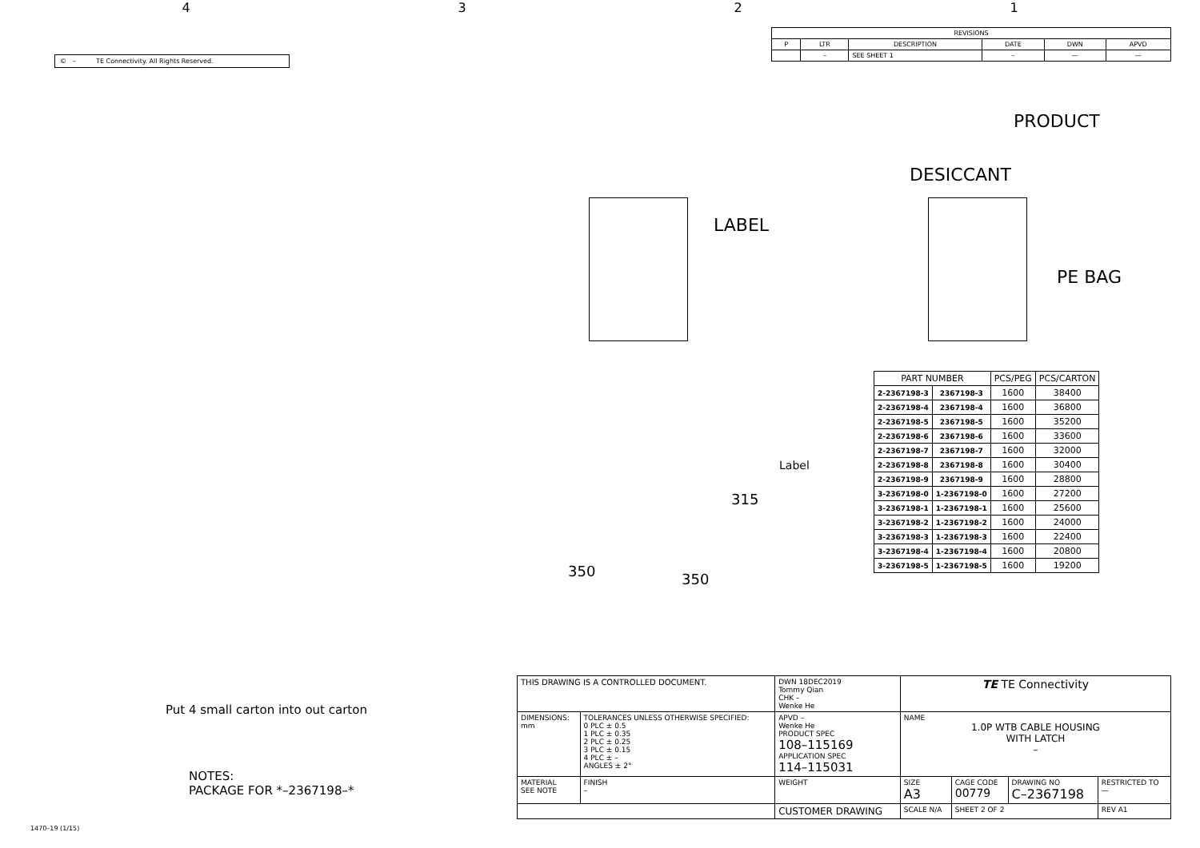4321
© – TE Connectivity. All Rights Reserved.
| REVISIONS | | | | | |
| --- | --- | --- | --- | --- | --- |
| P | LTR | DESCRIPTION | DATE | DWN | APVD |
| | – | SEE SHEET 1 | – | — | — |
PRODUCT
DESICCANT
LABEL
PE BAG
Label
315
350 350
| PART NUMBER | | PCS/PEG | PCS/CARTON |
| --- | --- | --- | --- |
| 2-2367198-3 | 2367198-3 | 1600 | 38400 |
| 2-2367198-4 | 2367198-4 | 1600 | 36800 |
| 2-2367198-5 | 2367198-5 | 1600 | 35200 |
| 2-2367198-6 | 2367198-6 | 1600 | 33600 |
| 2-2367198-7 | 2367198-7 | 1600 | 32000 |
| 2-2367198-8 | 2367198-8 | 1600 | 30400 |
| 2-2367198-9 | 2367198-9 | 1600 | 28800 |
| 3-2367198-0 | 1-2367198-0 | 1600 | 27200 |
| 3-2367198-1 | 1-2367198-1 | 1600 | 25600 |
| 3-2367198-2 | 1-2367198-2 | 1600 | 24000 |
| 3-2367198-3 | 1-2367198-3 | 1600 | 22400 |
| 3-2367198-4 | 1-2367198-4 | 1600 | 20800 |
| 3-2367198-5 | 1-2367198-5 | 1600 | 19200 |
Put 4 small carton into out carton
NOTES:
PACKAGE FOR *–2367198–*
| THIS DRAWING IS A CONTROLLED DOCUMENT. | | DWN 18DEC2019 Tommy Qian CHK – Wenke He | TE TE Connectivity | | | |
| DIMENSIONS: mm | TOLERANCES UNLESS OTHERWISE SPECIFIED: 0 PLC ± 0.5 1 PLC ± 0.35 2 PLC ± 0.25 3 PLC ± 0.15 4 PLC ± – ANGLES ± 2° | APVD – Wenke He PRODUCT SPEC 108–115169 APPLICATION SPEC 114–115031 | NAME 1.0P WTB CABLE HOUSING WITH LATCH – | | | |
| MATERIAL SEE NOTE | FINISH – | WEIGHT | SIZE A3 | CAGE CODE 00779 | DRAWING NO C–2367198 | RESTRICTED TO — |
| | | CUSTOMER DRAWING | SCALE N/A | SHEET 2 OF 2 | | REV A1 |
1470–19 (1/15)